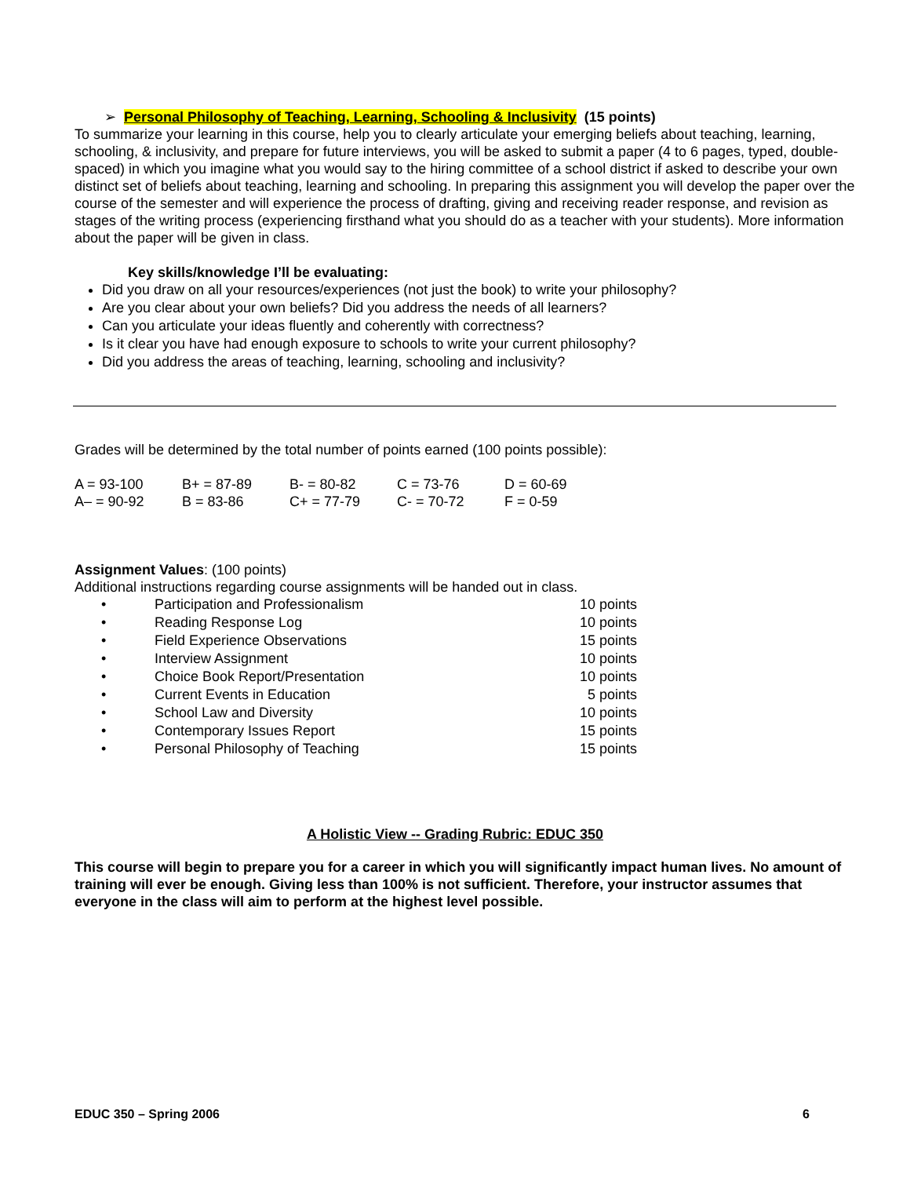➢ Personal Philosophy of Teaching, Learning, Schooling & Inclusivity (15 points)
To summarize your learning in this course, help you to clearly articulate your emerging beliefs about teaching, learning, schooling, & inclusivity, and prepare for future interviews, you will be asked to submit a paper (4 to 6 pages, typed, double-spaced) in which you imagine what you would say to the hiring committee of a school district if asked to describe your own distinct set of beliefs about teaching, learning and schooling. In preparing this assignment you will develop the paper over the course of the semester and will experience the process of drafting, giving and receiving reader response, and revision as stages of the writing process (experiencing firsthand what you should do as a teacher with your students). More information about the paper will be given in class.
Key skills/knowledge I’ll be evaluating:
Did you draw on all your resources/experiences (not just the book) to write your philosophy?
Are you clear about your own beliefs? Did you address the needs of all learners?
Can you articulate your ideas fluently and coherently with correctness?
Is it clear you have had enough exposure to schools to write your current philosophy?
Did you address the areas of teaching, learning, schooling and inclusivity?
Grades will be determined by the total number of points earned (100 points possible):
| A = 93-100 | B+ = 87-89 | B- = 80-82 | C = 73-76 | D = 60-69 |
| A– = 90-92 | B = 83-86 | C+ = 77-79 | C- = 70-72 | F = 0-59 |
Assignment Values: (100 points)
Additional instructions regarding course assignments will be handed out in class.
| • | Participation and Professionalism | 10 points |
| • | Reading Response Log | 10 points |
| • | Field Experience Observations | 15 points |
| • | Interview Assignment | 10 points |
| • | Choice Book Report/Presentation | 10 points |
| • | Current Events in Education | 5 points |
| • | School Law and Diversity | 10 points |
| • | Contemporary Issues Report | 15 points |
| • | Personal Philosophy of Teaching | 15 points |
A Holistic View -- Grading Rubric: EDUC 350
This course will begin to prepare you for a career in which you will significantly impact human lives. No amount of training will ever be enough. Giving less than 100% is not sufficient. Therefore, your instructor assumes that everyone in the class will aim to perform at the highest level possible.
EDUC 350 – Spring 2006 6